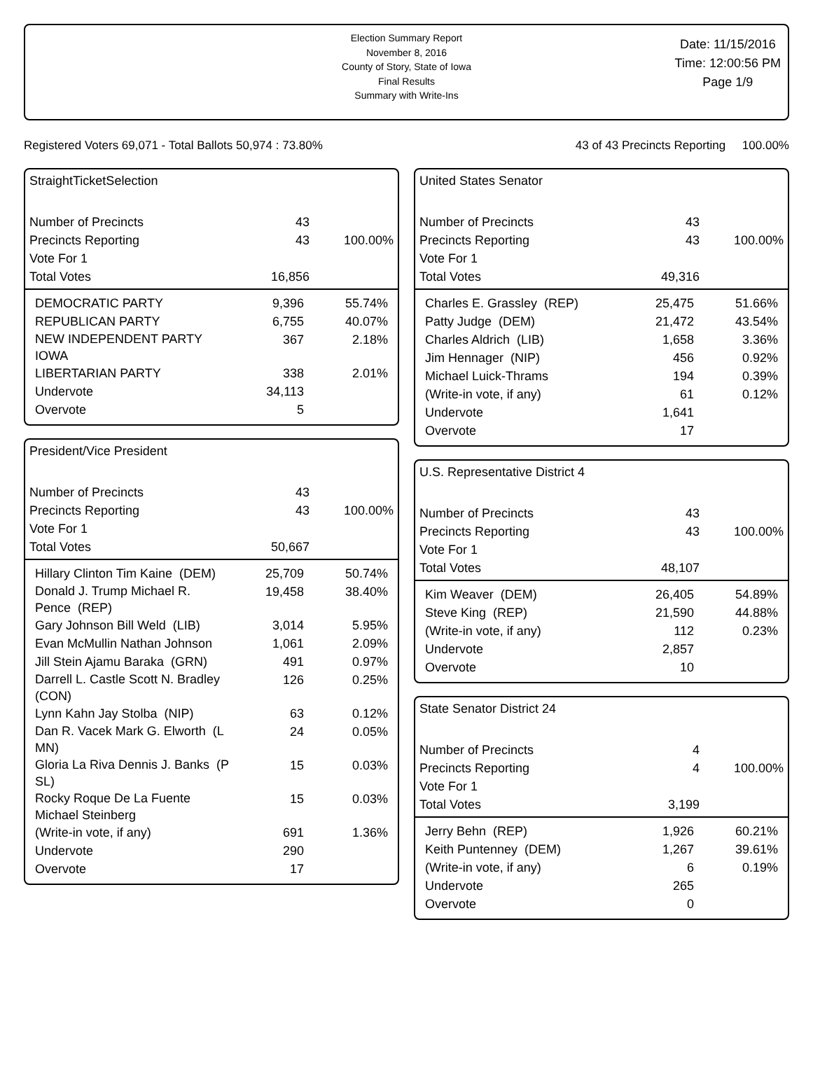Election Summary Report
November 8, 2016
County of Story, State of Iowa
Final Results
Summary with Write-Ins
Date: 11/15/2016
Time: 12:00:56 PM
Page 1/9
Registered Voters 69,071 - Total Ballots 50,974 : 73.80% 43 of 43 Precincts Reporting 100.00%
StraightTicketSelection
| Number of Precincts | 43 | |
| Precincts Reporting | 43 | 100.00% |
| Vote For 1 | | |
| Total Votes | 16,856 | |
| DEMOCRATIC PARTY | 9,396 | 55.74% |
| REPUBLICAN PARTY | 6,755 | 40.07% |
| NEW INDEPENDENT PARTY IOWA | 367 | 2.18% |
| LIBERTARIAN PARTY | 338 | 2.01% |
| Undervote | 34,113 | |
| Overvote | 5 | |
President/Vice President
| Number of Precincts | 43 | |
| Precincts Reporting | 43 | 100.00% |
| Vote For 1 | | |
| Total Votes | 50,667 | |
| Hillary Clinton Tim Kaine (DEM) | 25,709 | 50.74% |
| Donald J. Trump Michael R. Pence (REP) | 19,458 | 38.40% |
| Gary Johnson Bill Weld (LIB) | 3,014 | 5.95% |
| Evan McMullin Nathan Johnson | 1,061 | 2.09% |
| Jill Stein Ajamu Baraka (GRN) | 491 | 0.97% |
| Darrell L. Castle Scott N. Bradley (CON) | 126 | 0.25% |
| Lynn Kahn Jay Stolba (NIP) | 63 | 0.12% |
| Dan R. Vacek Mark G. Elworth (L MN) | 24 | 0.05% |
| Gloria La Riva Dennis J. Banks (P SL) | 15 | 0.03% |
| Rocky Roque De La Fuente Michael Steinberg | 15 | 0.03% |
| (Write-in vote, if any) | 691 | 1.36% |
| Undervote | 290 | |
| Overvote | 17 | |
United States Senator
| Number of Precincts | 43 | |
| Precincts Reporting | 43 | 100.00% |
| Vote For 1 | | |
| Total Votes | 49,316 | |
| Charles E. Grassley (REP) | 25,475 | 51.66% |
| Patty Judge (DEM) | 21,472 | 43.54% |
| Charles Aldrich (LIB) | 1,658 | 3.36% |
| Jim Hennager (NIP) | 456 | 0.92% |
| Michael Luick-Thrams | 194 | 0.39% |
| (Write-in vote, if any) | 61 | 0.12% |
| Undervote | 1,641 | |
| Overvote | 17 | |
U.S. Representative District 4
| Number of Precincts | 43 | |
| Precincts Reporting | 43 | 100.00% |
| Vote For 1 | | |
| Total Votes | 48,107 | |
| Kim Weaver (DEM) | 26,405 | 54.89% |
| Steve King (REP) | 21,590 | 44.88% |
| (Write-in vote, if any) | 112 | 0.23% |
| Undervote | 2,857 | |
| Overvote | 10 | |
State Senator District 24
| Number of Precincts | 4 | |
| Precincts Reporting | 4 | 100.00% |
| Vote For 1 | | |
| Total Votes | 3,199 | |
| Jerry Behn (REP) | 1,926 | 60.21% |
| Keith Puntenney (DEM) | 1,267 | 39.61% |
| (Write-in vote, if any) | 6 | 0.19% |
| Undervote | 265 | |
| Overvote | 0 | |